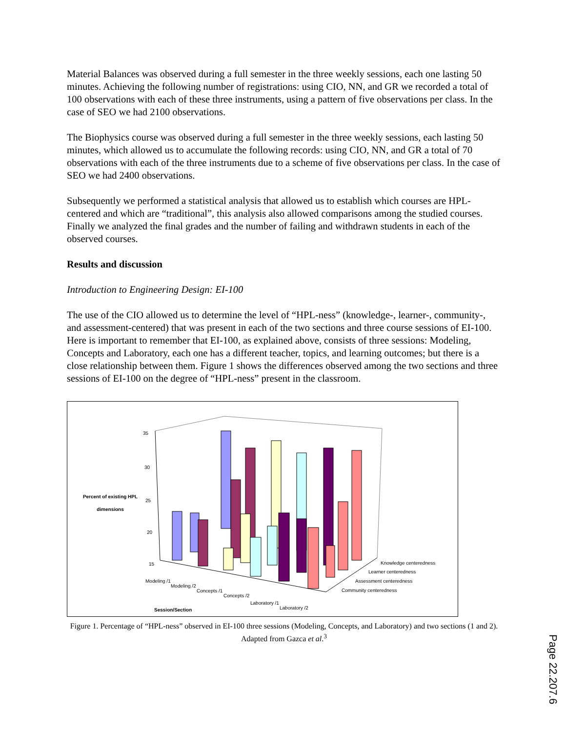Material Balances was observed during a full semester in the three weekly sessions, each one lasting 50 minutes. Achieving the following number of registrations: using CIO, NN, and GR we recorded a total of 100 observations with each of these three instruments, using a pattern of five observations per class. In the case of SEO we had 2100 observations.
The Biophysics course was observed during a full semester in the three weekly sessions, each lasting 50 minutes, which allowed us to accumulate the following records: using CIO, NN, and GR a total of 70 observations with each of the three instruments due to a scheme of five observations per class. In the case of SEO we had 2400 observations.
Subsequently we performed a statistical analysis that allowed us to establish which courses are HPL-centered and which are “traditional”, this analysis also allowed comparisons among the studied courses. Finally we analyzed the final grades and the number of failing and withdrawn students in each of the observed courses.
Results and discussion
Introduction to Engineering Design: EI-100
The use of the CIO allowed us to determine the level of “HPL-ness” (knowledge-, learner-, community-, and assessment-centered) that was present in each of the two sections and three course sessions of EI-100. Here is important to remember that EI-100, as explained above, consists of three sessions: Modeling, Concepts and Laboratory, each one has a different teacher, topics, and learning outcomes; but there is a close relationship between them. Figure 1 shows the differences observed among the two sections and three sessions of EI-100 on the degree of “HPL-ness” present in the classroom.
35
30
25
20
15
Percent of existing HPL dimensions
Knowledge centeredness
Learner centeredness
Assessment centeredness
Community centeredness
Modeling /1
Modeling /2
Concepts /1
Concepts /2
Laboratory /1
Laboratory /2
Session/Section
Figure 1. Percentage of “HPL-ness” observed in EI-100 three sessions (Modeling, Concepts, and Laboratory) and two sections (1 and 2). Adapted from Gazca et al.<sup>3</sup>
Page 22.207.6